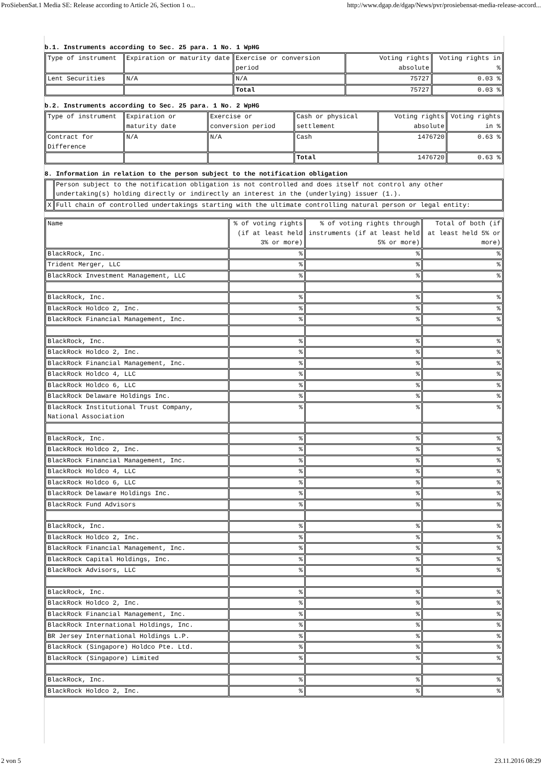ProSiebenSat.1 Media SE: Release according to Article 26, Section 1 o... http://www.dgap.de/dgap/News/pvr/prosiebensat-media-release-accord...
b.1. Instruments according to Sec. 25 para. 1 No. 1 WpHG
| Type of instrument | Expiration or maturity date | Exercise or conversion period | Voting rights absolute | Voting rights in % |
| Lent Securities | N/A | N/A | 75727 | 0.03 % |
| | | Total | 75727 | 0.03 % |
b.2. Instruments according to Sec. 25 para. 1 No. 2 WpHG
| Type of instrument | Expiration or maturity date | Exercise or conversion period | Cash or physical settlement | Voting rights absolute | Voting rights in % |
| Contract for Difference | N/A | N/A | Cash | 1476720 | 0.63 % |
| | | | Total | 1476720 | 0.63 % |
8. Information in relation to the person subject to the notification obligation
| | Person subject to the notification obligation is not controlled and does itself not control any other undertaking(s) holding directly or indirectly an interest in the (underlying) issuer (1.). |
| X | Full chain of controlled undertakings starting with the ultimate controlling natural person or legal entity: |
| Name | % of voting rights (if at least held 3% or more) | % of voting rights through instruments (if at least held 5% or more) | Total of both (if at least held 5% or more) |
| BlackRock, Inc. | % | % | % |
| Trident Merger, LLC | % | % | % |
| BlackRock Investment Management, LLC | % | % | % |
| BlackRock, Inc. | % | % | % |
| BlackRock Holdco 2, Inc. | % | % | % |
| BlackRock Financial Management, Inc. | % | % | % |
| BlackRock, Inc. | % | % | % |
| BlackRock Holdco 2, Inc. | % | % | % |
| BlackRock Financial Management, Inc. | % | % | % |
| BlackRock Holdco 4, LLC | % | % | % |
| BlackRock Holdco 6, LLC | % | % | % |
| BlackRock Delaware Holdings Inc. | % | % | % |
| BlackRock Institutional Trust Company, National Association | % | % | % |
| BlackRock, Inc. | % | % | % |
| BlackRock Holdco 2, Inc. | % | % | % |
| BlackRock Financial Management, Inc. | % | % | % |
| BlackRock Holdco 4, LLC | % | % | % |
| BlackRock Holdco 6, LLC | % | % | % |
| BlackRock Delaware Holdings Inc. | % | % | % |
| BlackRock Fund Advisors | % | % | % |
| BlackRock, Inc. | % | % | % |
| BlackRock Holdco 2, Inc. | % | % | % |
| BlackRock Financial Management, Inc. | % | % | % |
| BlackRock Capital Holdings, Inc. | % | % | % |
| BlackRock Advisors, LLC | % | % | % |
| BlackRock, Inc. | % | % | % |
| BlackRock Holdco 2, Inc. | % | % | % |
| BlackRock Financial Management, Inc. | % | % | % |
| BlackRock International Holdings, Inc. | % | % | % |
| BR Jersey International Holdings L.P. | % | % | % |
| BlackRock (Singapore) Holdco Pte. Ltd. | % | % | % |
| BlackRock (Singapore) Limited | % | % | % |
| BlackRock, Inc. | % | % | % |
| BlackRock Holdco 2, Inc. | % | % | % |
2 von 5 23.11.2016 08:29